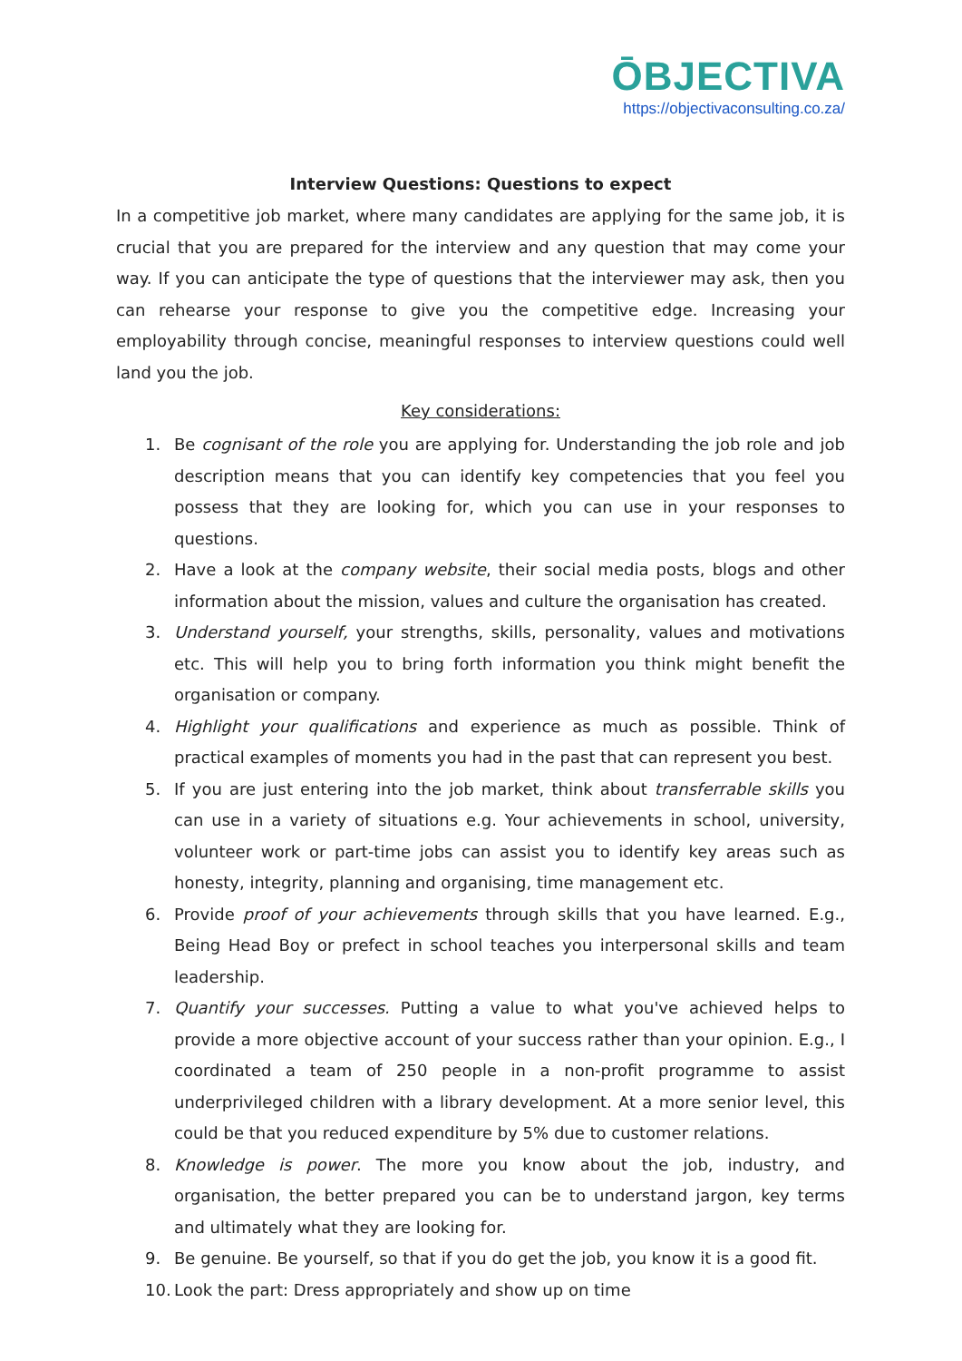ŌBJECTIVA
https://objectivaconsulting.co.za/
Interview Questions: Questions to expect
In a competitive job market, where many candidates are applying for the same job, it is crucial that you are prepared for the interview and any question that may come your way. If you can anticipate the type of questions that the interviewer may ask, then you can rehearse your response to give you the competitive edge. Increasing your employability through concise, meaningful responses to interview questions could well land you the job.
Key considerations:
1. Be cognisant of the role you are applying for. Understanding the job role and job description means that you can identify key competencies that you feel you possess that they are looking for, which you can use in your responses to questions.
2. Have a look at the company website, their social media posts, blogs and other information about the mission, values and culture the organisation has created.
3. Understand yourself, your strengths, skills, personality, values and motivations etc. This will help you to bring forth information you think might benefit the organisation or company.
4. Highlight your qualifications and experience as much as possible. Think of practical examples of moments you had in the past that can represent you best.
5. If you are just entering into the job market, think about transferrable skills you can use in a variety of situations e.g. Your achievements in school, university, volunteer work or part-time jobs can assist you to identify key areas such as honesty, integrity, planning and organising, time management etc.
6. Provide proof of your achievements through skills that you have learned. E.g., Being Head Boy or prefect in school teaches you interpersonal skills and team leadership.
7. Quantify your successes. Putting a value to what you've achieved helps to provide a more objective account of your success rather than your opinion. E.g., I coordinated a team of 250 people in a non-profit programme to assist underprivileged children with a library development. At a more senior level, this could be that you reduced expenditure by 5% due to customer relations.
8. Knowledge is power. The more you know about the job, industry, and organisation, the better prepared you can be to understand jargon, key terms and ultimately what they are looking for.
9. Be genuine. Be yourself, so that if you do get the job, you know it is a good fit.
10. Look the part: Dress appropriately and show up on time